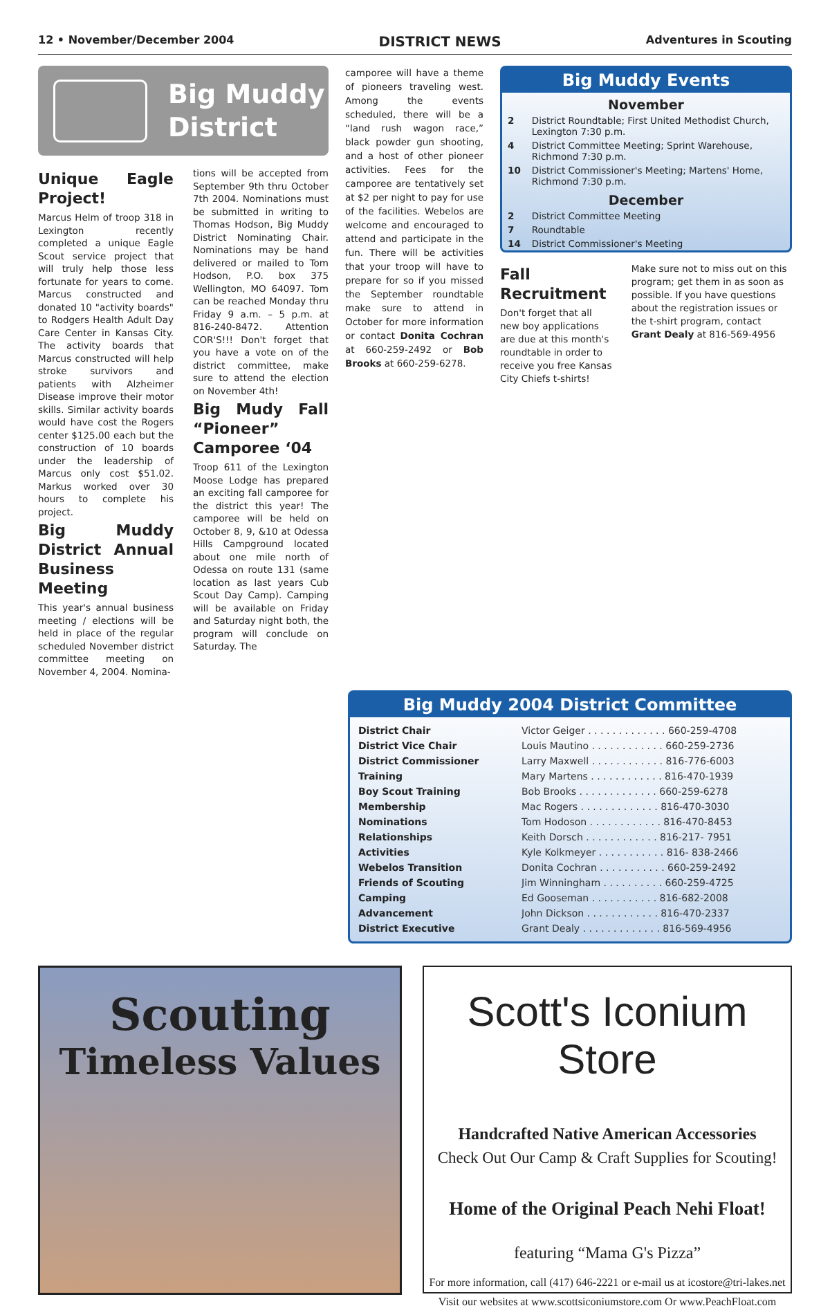12 • November/December 2004 DISTRICT NEWS Adventures in Scouting
Big Muddy
District
Unique Eagle Project!
Marcus Helm of troop 318 in Lexington recently completed a unique Eagle Scout service project that will truly help those less fortunate for years to come. Marcus constructed and donated 10 "activity boards" to Rodgers Health Adult Day Care Center in Kansas City. The activity boards that Marcus constructed will help stroke survivors and patients with Alzheimer Disease improve their motor skills. Similar activity boards would have cost the Rogers center $125.00 each but the construction of 10 boards under the leadership of Marcus only cost $51.02. Markus worked over 30 hours to complete his project.
Big Muddy District Annual Business Meeting
This year's annual business meeting / elections will be held in place of the regular scheduled November district committee meeting on November 4, 2004. Nomina-
tions will be accepted from September 9th thru October 7th 2004. Nominations must be submitted in writing to Thomas Hodson, Big Muddy District Nominating Chair. Nominations may be hand delivered or mailed to Tom Hodson, P.O. box 375 Wellington, MO 64097. Tom can be reached Monday thru Friday 9 a.m. – 5 p.m. at 816-240-8472. Attention COR'S!!! Don't forget that you have a vote on of the district committee, make sure to attend the election on November 4th!
Big Mudy Fall “Pioneer” Camporee ‘04
Troop 611 of the Lexington Moose Lodge has prepared an exciting fall camporee for the district this year! The camporee will be held on October 8, 9, &10 at Odessa Hills Campground located about one mile north of Odessa on route 131 (same location as last years Cub Scout Day Camp). Camping will be available on Friday and Saturday night both, the program will conclude on Saturday. The
camporee will have a theme of pioneers traveling west. Among the events scheduled, there will be a “land rush wagon race,” black powder gun shooting, and a host of other pioneer activities. Fees for the camporee are tentatively set at $2 per night to pay for use of the facilities. Webelos are welcome and encouraged to attend and participate in the fun. There will be activities that your troop will have to prepare for so if you missed the September roundtable make sure to attend in October for more information or contact Donita Cochran at 660-259-2492 or Bob Brooks at 660-259-6278.
Big Muddy Events
November
| 2 | District Roundtable; First United Methodist Church, Lexington 7:30 p.m. |
| 4 | District Committee Meeting; Sprint Warehouse, Richmond 7:30 p.m. |
| 10 | District Commissioner's Meeting; Martens' Home, Richmond 7:30 p.m. |
December
| 2 | District Committee Meeting |
| 7 | Roundtable |
| 14 | District Commissioner's Meeting |
Fall Recruitment
Don't forget that all new boy applications are due at this month's roundtable in order to receive you free Kansas City Chiefs t-shirts!
Make sure not to miss out on this program; get them in as soon as possible. If you have questions about the registration issues or the t-shirt program, contact Grant Dealy at 816-569-4956
Big Muddy 2004 District Committee
| District Chair | Victor Geiger . . . . . . . . . . . . . 660-259-4708 |
| District Vice Chair | Louis Mautino . . . . . . . . . . . . 660-259-2736 |
| District Commissioner | Larry Maxwell . . . . . . . . . . . . 816-776-6003 |
| Training | Mary Martens . . . . . . . . . . . . 816-470-1939 |
| Boy Scout Training | Bob Brooks . . . . . . . . . . . . . 660-259-6278 |
| Membership | Mac Rogers . . . . . . . . . . . . . 816-470-3030 |
| Nominations | Tom Hodoson . . . . . . . . . . . . 816-470-8453 |
| Relationships | Keith Dorsch . . . . . . . . . . . . 816-217- 7951 |
| Activities | Kyle Kolkmeyer . . . . . . . . . . . 816- 838-2466 |
| Webelos Transition | Donita Cochran . . . . . . . . . . . 660-259-2492 |
| Friends of Scouting | Jim Winningham . . . . . . . . . . 660-259-4725 |
| Camping | Ed Gooseman . . . . . . . . . . . 816-682-2008 |
| Advancement | John Dickson . . . . . . . . . . . . 816-470-2337 |
| District Executive | Grant Dealy . . . . . . . . . . . . . 816-569-4956 |
Scouting
Timeless Values
Scott's Iconium Store
Handcrafted Native American Accessories
Check Out Our Camp & Craft Supplies for Scouting!
Home of the Original Peach Nehi Float!
featuring “Mama G's Pizza”
For more information, call (417) 646-2221 or e-mail us at icostore@tri-lakes.net
Visit our websites at www.scottsiconiumstore.com Or www.PeachFloat.com